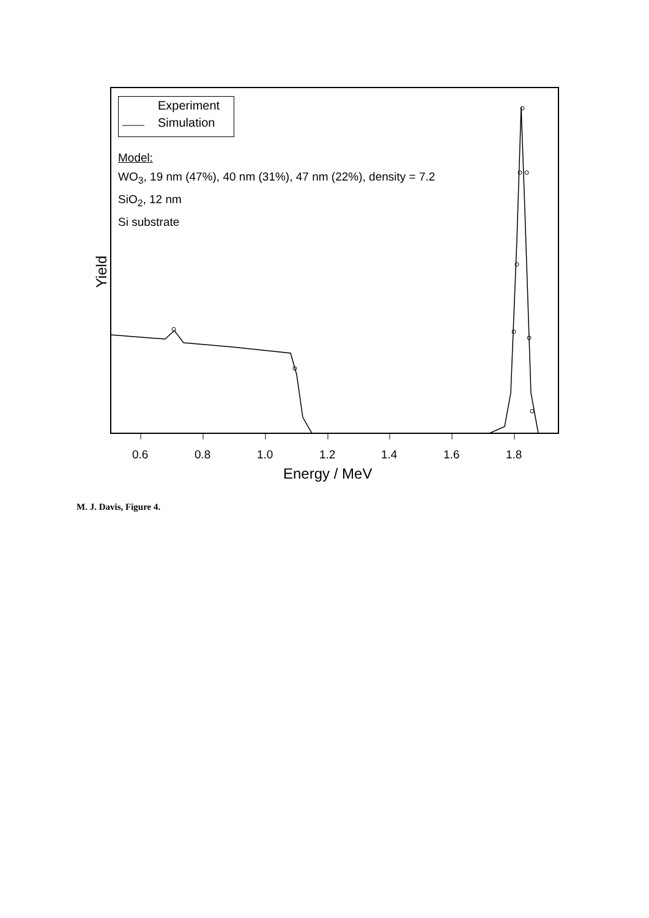Experiment
Simulation
Model:
WO<sub>3</sub>, 19 nm (47%), 40 nm (31%), 47 nm (22%), density = 7.2
SiO<sub>2</sub>, 12 nm
Si substrate
Yield
0.6 0.8 1.0 1.2 1.4 1.6 1.8
Energy / MeV
M. J. Davis, Figure 4.